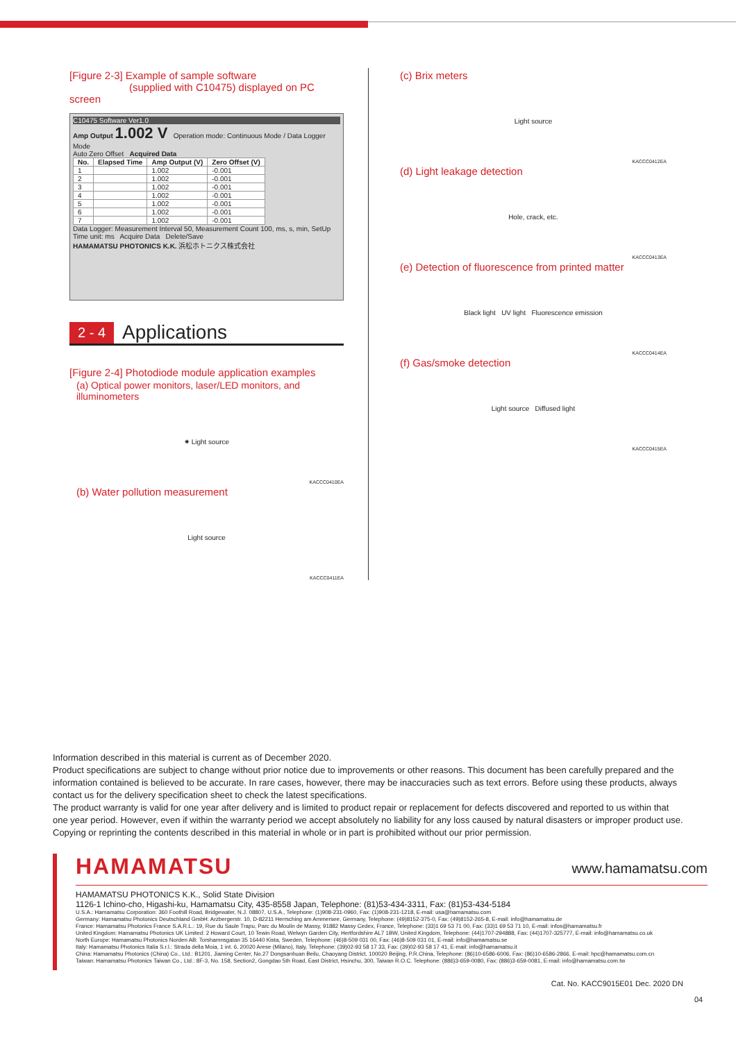[Figure 2-3] Example of sample software
(supplied with C10475) displayed on PC screen
C10475 Software Ver1.0
Amp Output 1.002 V Operation mode: Continuous Mode / Data Logger Mode
Auto Zero Offset Acquired Data
| No. | Elapsed Time | Amp Output (V) | Zero Offset (V) |
| --- | --- | --- | --- |
| 1 | | 1.002 | -0.001 |
| 2 | | 1.002 | -0.001 |
| 3 | | 1.002 | -0.001 |
| 4 | | 1.002 | -0.001 |
| 5 | | 1.002 | -0.001 |
| 6 | | 1.002 | -0.001 |
| 7 | | 1.002 | -0.001 |
Data Logger: Measurement Interval 50, Measurement Count 100, ms, s, min, SetUp
Time unit: ms Acquire Data Delete/Save
HAMAMATSU PHOTONICS K.K. 浜松ホトニクス株式会社
2 - 4 Applications
[Figure 2-4] Photodiode module application examples
(a) Optical power monitors, laser/LED monitors, and illuminometers
✷ Light source
KACCC0410EA
(b) Water pollution measurement
Light source
KACCC0411EA
(c) Brix meters
Light source
KACCC0412EA
(d) Light leakage detection
Hole, crack, etc.
KACCC0413EA
(e) Detection of fluorescence from printed matter
Black light UV light Fluorescence emission
KACCC0414EA
(f) Gas/smoke detection
Light source Diffused light
KACCC0415EA
Information described in this material is current as of December 2020.
Product specifications are subject to change without prior notice due to improvements or other reasons. This document has been carefully prepared and the information contained is believed to be accurate. In rare cases, however, there may be inaccuracies such as text errors. Before using these products, always contact us for the delivery specification sheet to check the latest specifications.
The product warranty is valid for one year after delivery and is limited to product repair or replacement for defects discovered and reported to us within that one year period. However, even if within the warranty period we accept absolutely no liability for any loss caused by natural disasters or improper product use.
Copying or reprinting the contents described in this material in whole or in part is prohibited without our prior permission.
www.hamamatsu.com
HAMAMATSU
HAMAMATSU PHOTONICS K.K., Solid State Division
1126-1 Ichino-cho, Higashi-ku, Hamamatsu City, 435-8558 Japan, Telephone: (81)53-434-3311, Fax: (81)53-434-5184
U.S.A.: Hamamatsu Corporation: 360 Foothill Road, Bridgewater, N.J. 08807, U.S.A., Telephone: (1)908-231-0960, Fax: (1)908-231-1218, E-mail: usa@hamamatsu.com
Germany: Hamamatsu Photonics Deutschland GmbH: Arzbergerstr. 10, D-82211 Herrsching am Ammersee, Germany, Telephone: (49)8152-375-0, Fax: (49)8152-265-8, E-mail: info@hamamatsu.de
France: Hamamatsu Photonics France S.A.R.L.: 19, Rue du Saule Trapu, Parc du Moulin de Massy, 91882 Massy Cedex, France, Telephone: (33)1 69 53 71 00, Fax: (33)1 69 53 71 10, E-mail: infos@hamamatsu.fr
United Kingdom: Hamamatsu Photonics UK Limited: 2 Howard Court, 10 Tewin Road, Welwyn Garden City, Hertfordshire AL7 1BW, United Kingdom, Telephone: (44)1707-294888, Fax: (44)1707-325777, E-mail: info@hamamatsu.co.uk
North Europe: Hamamatsu Photonics Norden AB: Torshamnsgatan 35 16440 Kista, Sweden, Telephone: (46)8-509 031 00, Fax: (46)8-509 031 01, E-mail: info@hamamatsu.se
Italy: Hamamatsu Photonics Italia S.r.l.: Strada della Moia, 1 int. 6, 20020 Arese (Milano), Italy, Telephone: (39)02-93 58 17 33, Fax: (39)02-93 58 17 41, E-mail: info@hamamatsu.it
China: Hamamatsu Photonics (China) Co., Ltd.: B1201, Jiaming Center, No.27 Dongsanhuan Beilu, Chaoyang District, 100020 Beijing, P.R.China, Telephone: (86)10-6586-6006, Fax: (86)10-6586-2866, E-mail: hpc@hamamatsu.com.cn
Taiwan: Hamamatsu Photonics Taiwan Co., Ltd.: 8F-3, No. 158, Section2, Gongdao 5th Road, East District, Hsinchu, 300, Taiwan R.O.C. Telephone: (886)3-659-0080, Fax: (886)3-659-0081, E-mail: info@hamamatsu.com.tw
Cat. No. KACC9015E01 Dec. 2020 DN
04